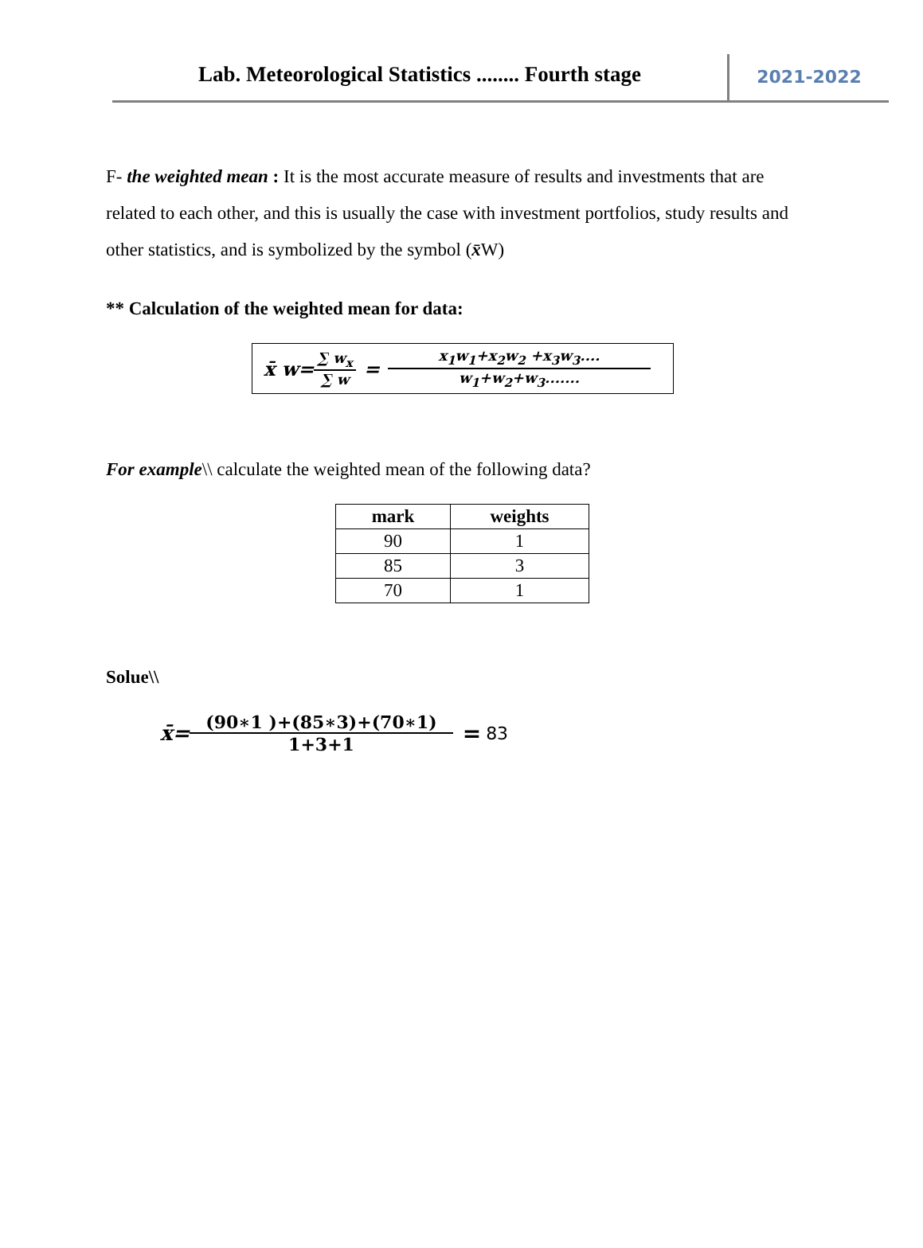Lab. Meteorological Statistics ........ Fourth stage
2021-2022
F- the weighted mean : It is the most accurate measure of results and investments that are related to each other, and this is usually the case with investment portfolios, study results and other statistics, and is symbolized by the symbol (x̄W)
** Calculation of the weighted mean for data:
x̄ w= ∑ w<sub>x</sub> ∑ w = x<sub>1</sub>w<sub>1</sub>+x<sub>2</sub>w<sub>2</sub> +x<sub>3</sub>w<sub>3</sub>.... w<sub>1</sub>+w<sub>2</sub>+w<sub>3</sub>.......
For example\\ calculate the weighted mean of the following data?
| mark | weights |
| --- | --- |
| 90 | 1 |
| 85 | 3 |
| 70 | 1 |
Solue\\
x̄= (90∗1 )+(85∗3)+(70∗1) 1+3+1 = 83